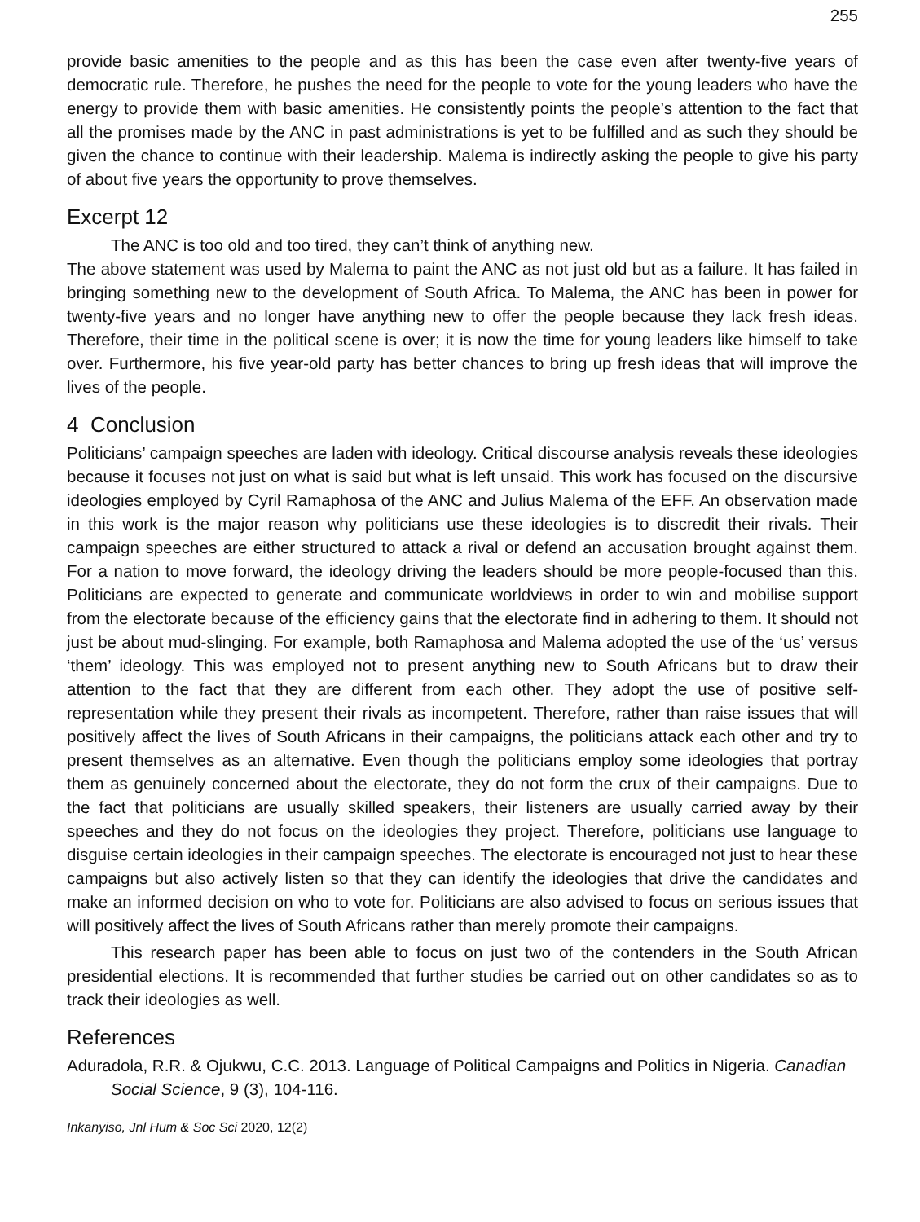255
provide basic amenities to the people and as this has been the case even after twenty-five years of democratic rule. Therefore, he pushes the need for the people to vote for the young leaders who have the energy to provide them with basic amenities. He consistently points the people’s attention to the fact that all the promises made by the ANC in past administrations is yet to be fulfilled and as such they should be given the chance to continue with their leadership. Malema is indirectly asking the people to give his party of about five years the opportunity to prove themselves.
Excerpt 12
The ANC is too old and too tired, they can’t think of anything new.
The above statement was used by Malema to paint the ANC as not just old but as a failure. It has failed in bringing something new to the development of South Africa. To Malema, the ANC has been in power for twenty-five years and no longer have anything new to offer the people because they lack fresh ideas. Therefore, their time in the political scene is over; it is now the time for young leaders like himself to take over. Furthermore, his five year-old party has better chances to bring up fresh ideas that will improve the lives of the people.
4 Conclusion
Politicians’ campaign speeches are laden with ideology. Critical discourse analysis reveals these ideologies because it focuses not just on what is said but what is left unsaid. This work has focused on the discursive ideologies employed by Cyril Ramaphosa of the ANC and Julius Malema of the EFF. An observation made in this work is the major reason why politicians use these ideologies is to discredit their rivals. Their campaign speeches are either structured to attack a rival or defend an accusation brought against them. For a nation to move forward, the ideology driving the leaders should be more people-focused than this. Politicians are expected to generate and communicate worldviews in order to win and mobilise support from the electorate because of the efficiency gains that the electorate find in adhering to them. It should not just be about mud-slinging. For example, both Ramaphosa and Malema adopted the use of the ‘us’ versus ‘them’ ideology. This was employed not to present anything new to South Africans but to draw their attention to the fact that they are different from each other. They adopt the use of positive self-representation while they present their rivals as incompetent. Therefore, rather than raise issues that will positively affect the lives of South Africans in their campaigns, the politicians attack each other and try to present themselves as an alternative. Even though the politicians employ some ideologies that portray them as genuinely concerned about the electorate, they do not form the crux of their campaigns. Due to the fact that politicians are usually skilled speakers, their listeners are usually carried away by their speeches and they do not focus on the ideologies they project. Therefore, politicians use language to disguise certain ideologies in their campaign speeches. The electorate is encouraged not just to hear these campaigns but also actively listen so that they can identify the ideologies that drive the candidates and make an informed decision on who to vote for. Politicians are also advised to focus on serious issues that will positively affect the lives of South Africans rather than merely promote their campaigns.
This research paper has been able to focus on just two of the contenders in the South African presidential elections. It is recommended that further studies be carried out on other candidates so as to track their ideologies as well.
References
Aduradola, R.R. & Ojukwu, C.C. 2013. Language of Political Campaigns and Politics in Nigeria. Canadian Social Science, 9 (3), 104-116.
Inkanyiso, Jnl Hum & Soc Sci 2020, 12(2)